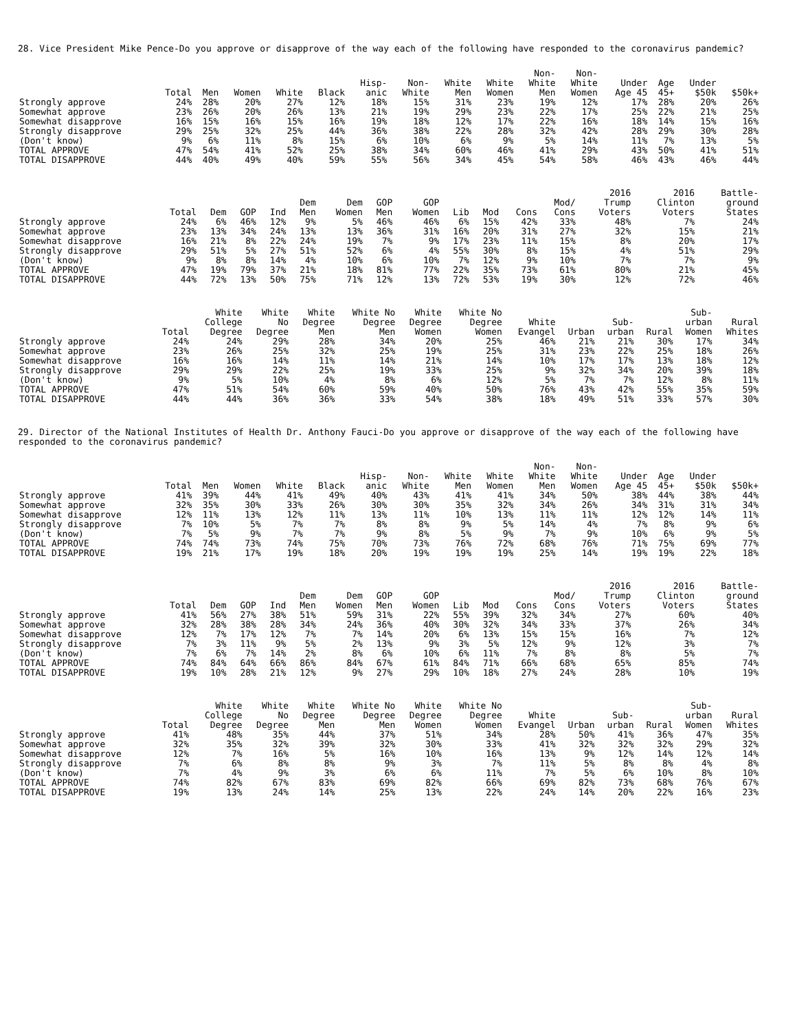28. Vice President Mike Pence-Do you approve or disapprove of the way each of the following have responded to the coronavirus pandemic?
| | Total | Men | Women | White | Black | Hisp- anic | Non- White | White Men | White Women | Non- White Men | Non- White Women | Under Age 45 | Age 45+ | Under $50k | $50k+ |
| --- | --- | --- | --- | --- | --- | --- | --- | --- | --- | --- | --- | --- | --- | --- | --- |
| Strongly approve | 24% | 28% | 20% | 27% | 12% | 18% | 15% | 31% | 23% | 19% | 12% | 17% | 28% | 20% | 26% |
| Somewhat approve | 23% | 26% | 20% | 26% | 13% | 21% | 19% | 29% | 23% | 22% | 17% | 25% | 22% | 21% | 25% |
| Somewhat disapprove | 16% | 15% | 16% | 15% | 16% | 19% | 18% | 12% | 17% | 22% | 16% | 18% | 14% | 15% | 16% |
| Strongly disapprove | 29% | 25% | 32% | 25% | 44% | 36% | 38% | 22% | 28% | 32% | 42% | 28% | 29% | 30% | 28% |
| (Don't know) | 9% | 6% | 11% | 8% | 15% | 6% | 10% | 6% | 9% | 5% | 14% | 11% | 7% | 13% | 5% |
| TOTAL APPROVE | 47% | 54% | 41% | 52% | 25% | 38% | 34% | 60% | 46% | 41% | 29% | 43% | 50% | 41% | 51% |
| TOTAL DISAPPROVE | 44% | 40% | 49% | 40% | 59% | 55% | 56% | 34% | 45% | 54% | 58% | 46% | 43% | 46% | 44% |
| | Total | Dem | GOP | Ind | Dem Men | Dem Women | GOP Men | GOP Women | Lib | Mod | Cons | Mod/ Cons | 2016 Trump Voters | 2016 Clinton Voters | Battle- ground States |
| --- | --- | --- | --- | --- | --- | --- | --- | --- | --- | --- | --- | --- | --- | --- | --- |
| Strongly approve | 24% | 6% | 46% | 12% | 9% | 5% | 46% | 46% | 6% | 15% | 42% | 33% | 48% | 7% | 24% |
| Somewhat approve | 23% | 13% | 34% | 24% | 13% | 13% | 36% | 31% | 16% | 20% | 31% | 27% | 32% | 15% | 21% |
| Somewhat disapprove | 16% | 21% | 8% | 22% | 24% | 19% | 7% | 9% | 17% | 23% | 11% | 15% | 8% | 20% | 17% |
| Strongly disapprove | 29% | 51% | 5% | 27% | 51% | 52% | 6% | 4% | 55% | 30% | 8% | 15% | 4% | 51% | 29% |
| (Don't know) | 9% | 8% | 8% | 14% | 4% | 10% | 6% | 10% | 7% | 12% | 9% | 10% | 7% | 7% | 9% |
| TOTAL APPROVE | 47% | 19% | 79% | 37% | 21% | 18% | 81% | 77% | 22% | 35% | 73% | 61% | 80% | 21% | 45% |
| TOTAL DISAPPROVE | 44% | 72% | 13% | 50% | 75% | 71% | 12% | 13% | 72% | 53% | 19% | 30% | 12% | 72% | 46% |
| | Total | White College Degree | White No Degree | White Degree Men | White No Degree Men | White Degree Women | White No Degree Women | White Evangel | Urban | Sub- urban | Rural | Sub- urban Women | Rural Whites |
| --- | --- | --- | --- | --- | --- | --- | --- | --- | --- | --- | --- | --- | --- |
| Strongly approve | 24% | 24% | 29% | 28% | 34% | 20% | 25% | 46% | 21% | 21% | 30% | 17% | 34% |
| Somewhat approve | 23% | 26% | 25% | 32% | 25% | 19% | 25% | 31% | 23% | 22% | 25% | 18% | 26% |
| Somewhat disapprove | 16% | 16% | 14% | 11% | 14% | 21% | 14% | 10% | 17% | 17% | 13% | 18% | 12% |
| Strongly disapprove | 29% | 29% | 22% | 25% | 19% | 33% | 25% | 9% | 32% | 34% | 20% | 39% | 18% |
| (Don't know) | 9% | 5% | 10% | 4% | 8% | 6% | 12% | 5% | 7% | 7% | 12% | 8% | 11% |
| TOTAL APPROVE | 47% | 51% | 54% | 60% | 59% | 40% | 50% | 76% | 43% | 42% | 55% | 35% | 59% |
| TOTAL DISAPPROVE | 44% | 44% | 36% | 36% | 33% | 54% | 38% | 18% | 49% | 51% | 33% | 57% | 30% |
29. Director of the National Institutes of Health Dr. Anthony Fauci-Do you approve or disapprove of the way each of the following have responded to the coronavirus pandemic?
| | Total | Men | Women | White | Black | Hisp- anic | Non- White | White Men | White Women | Non- White Men | Non- White Women | Under Age 45 | Age 45+ | Under $50k | $50k+ |
| --- | --- | --- | --- | --- | --- | --- | --- | --- | --- | --- | --- | --- | --- | --- | --- |
| Strongly approve | 41% | 39% | 44% | 41% | 49% | 40% | 43% | 41% | 41% | 34% | 50% | 38% | 44% | 38% | 44% |
| Somewhat approve | 32% | 35% | 30% | 33% | 26% | 30% | 30% | 35% | 32% | 34% | 26% | 34% | 31% | 31% | 34% |
| Somewhat disapprove | 12% | 11% | 13% | 12% | 11% | 13% | 11% | 10% | 13% | 11% | 11% | 12% | 12% | 14% | 11% |
| Strongly disapprove | 7% | 10% | 5% | 7% | 7% | 8% | 8% | 9% | 5% | 14% | 4% | 7% | 8% | 9% | 6% |
| (Don't know) | 7% | 5% | 9% | 7% | 7% | 9% | 8% | 5% | 9% | 7% | 9% | 10% | 6% | 9% | 5% |
| TOTAL APPROVE | 74% | 74% | 73% | 74% | 75% | 70% | 73% | 76% | 72% | 68% | 76% | 71% | 75% | 69% | 77% |
| TOTAL DISAPPROVE | 19% | 21% | 17% | 19% | 18% | 20% | 19% | 19% | 19% | 25% | 14% | 19% | 19% | 22% | 18% |
| | Total | Dem | GOP | Ind | Dem Men | Dem Women | GOP Men | GOP Women | Lib | Mod | Cons | Mod/ Cons | 2016 Trump Voters | 2016 Clinton Voters | Battle- ground States |
| --- | --- | --- | --- | --- | --- | --- | --- | --- | --- | --- | --- | --- | --- | --- | --- |
| Strongly approve | 41% | 56% | 27% | 38% | 51% | 59% | 31% | 22% | 55% | 39% | 32% | 34% | 27% | 60% | 40% |
| Somewhat approve | 32% | 28% | 38% | 28% | 34% | 24% | 36% | 40% | 30% | 32% | 34% | 33% | 37% | 26% | 34% |
| Somewhat disapprove | 12% | 7% | 17% | 12% | 7% | 7% | 14% | 20% | 6% | 13% | 15% | 15% | 16% | 7% | 12% |
| Strongly disapprove | 7% | 3% | 11% | 9% | 5% | 2% | 13% | 9% | 3% | 5% | 12% | 9% | 12% | 3% | 7% |
| (Don't know) | 7% | 6% | 7% | 14% | 2% | 8% | 6% | 10% | 6% | 11% | 7% | 8% | 8% | 5% | 7% |
| TOTAL APPROVE | 74% | 84% | 64% | 66% | 86% | 84% | 67% | 61% | 84% | 71% | 66% | 68% | 65% | 85% | 74% |
| TOTAL DISAPPROVE | 19% | 10% | 28% | 21% | 12% | 9% | 27% | 29% | 10% | 18% | 27% | 24% | 28% | 10% | 19% |
| | Total | White College Degree | White No Degree | White Degree Men | White No Degree Men | White Degree Women | White No Degree Women | White Evangel | Urban | Sub- urban | Rural | Sub- urban Women | Rural Whites |
| --- | --- | --- | --- | --- | --- | --- | --- | --- | --- | --- | --- | --- | --- |
| Strongly approve | 41% | 48% | 35% | 44% | 37% | 51% | 34% | 28% | 50% | 41% | 36% | 47% | 35% |
| Somewhat approve | 32% | 35% | 32% | 39% | 32% | 30% | 33% | 41% | 32% | 32% | 32% | 29% | 32% |
| Somewhat disapprove | 12% | 7% | 16% | 5% | 16% | 10% | 16% | 13% | 9% | 12% | 14% | 12% | 14% |
| Strongly disapprove | 7% | 6% | 8% | 8% | 9% | 3% | 7% | 11% | 5% | 8% | 8% | 4% | 8% |
| (Don't know) | 7% | 4% | 9% | 3% | 6% | 6% | 11% | 7% | 5% | 6% | 10% | 8% | 10% |
| TOTAL APPROVE | 74% | 82% | 67% | 83% | 69% | 82% | 66% | 69% | 82% | 73% | 68% | 76% | 67% |
| TOTAL DISAPPROVE | 19% | 13% | 24% | 14% | 25% | 13% | 22% | 24% | 14% | 20% | 22% | 16% | 23% |